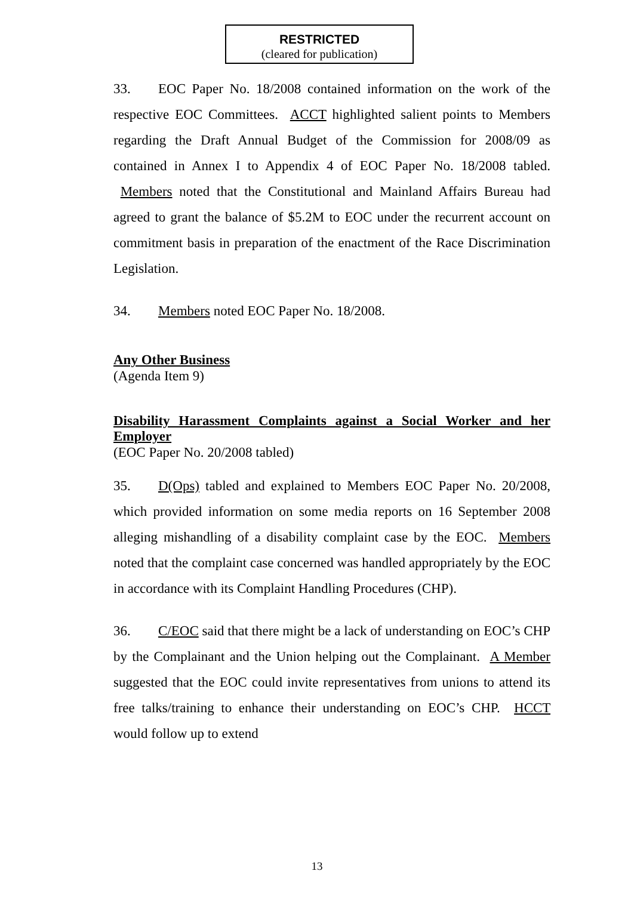RESTRICTED
(cleared for publication)
33. EOC Paper No. 18/2008 contained information on the work of the respective EOC Committees. ACCT highlighted salient points to Members regarding the Draft Annual Budget of the Commission for 2008/09 as contained in Annex I to Appendix 4 of EOC Paper No. 18/2008 tabled. Members noted that the Constitutional and Mainland Affairs Bureau had agreed to grant the balance of $5.2M to EOC under the recurrent account on commitment basis in preparation of the enactment of the Race Discrimination Legislation.
34. Members noted EOC Paper No. 18/2008.
Any Other Business
(Agenda Item 9)
Disability Harassment Complaints against a Social Worker and her Employer
(EOC Paper No. 20/2008 tabled)
35. D(Ops) tabled and explained to Members EOC Paper No. 20/2008, which provided information on some media reports on 16 September 2008 alleging mishandling of a disability complaint case by the EOC. Members noted that the complaint case concerned was handled appropriately by the EOC in accordance with its Complaint Handling Procedures (CHP).
36. C/EOC said that there might be a lack of understanding on EOC’s CHP by the Complainant and the Union helping out the Complainant. A Member suggested that the EOC could invite representatives from unions to attend its free talks/training to enhance their understanding on EOC’s CHP. HCCT would follow up to extend
13